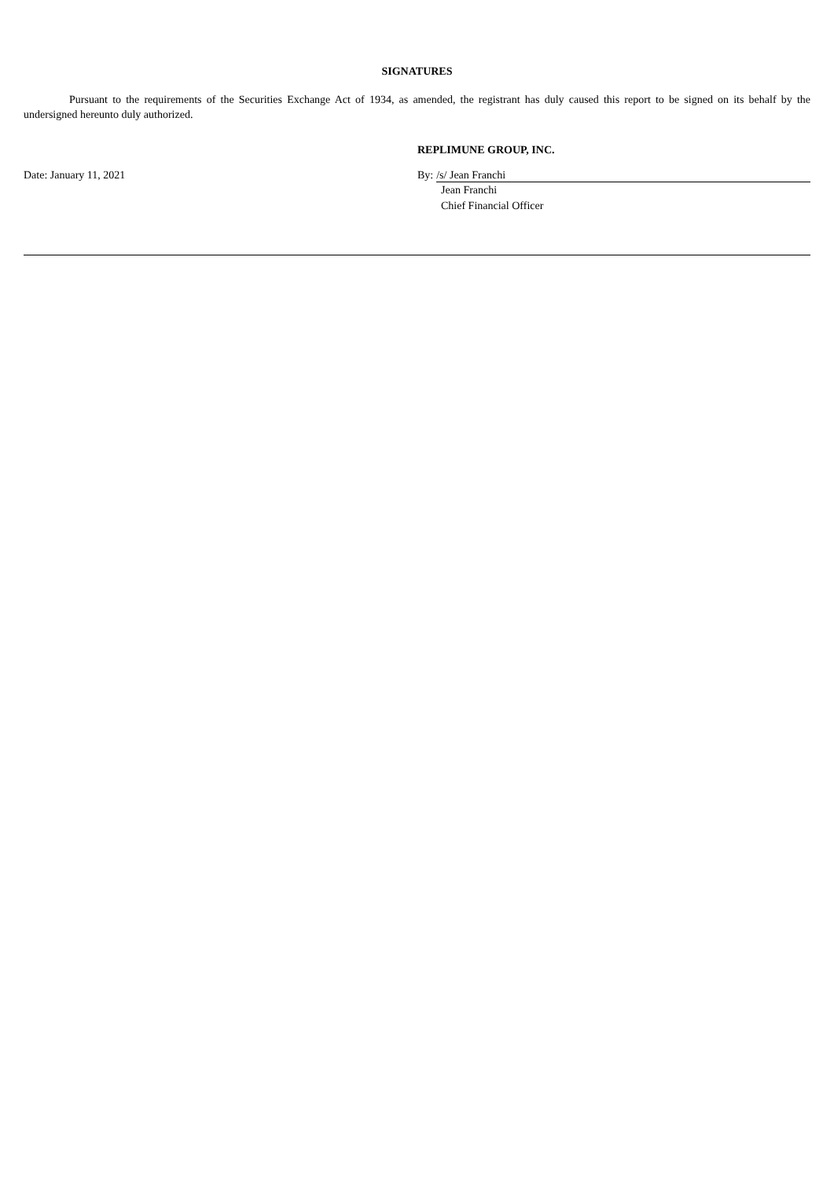SIGNATURES
Pursuant to the requirements of the Securities Exchange Act of 1934, as amended, the registrant has duly caused this report to be signed on its behalf by the undersigned hereunto duly authorized.
REPLIMUNE GROUP, INC.
Date: January 11, 2021 By: /s/ Jean Franchi
Jean Franchi
Chief Financial Officer